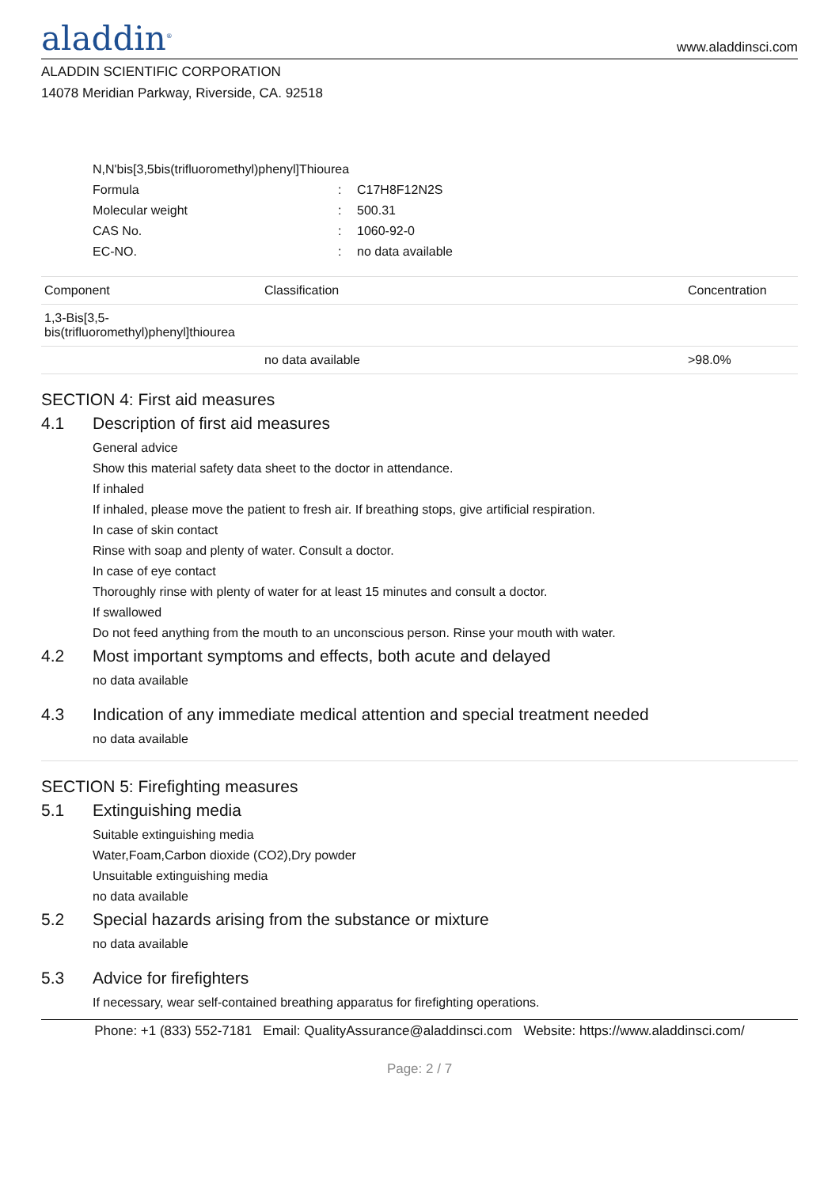aladdin<sup>®</sup>
www.aladdinsci.com
ALADDIN SCIENTIFIC CORPORATION
14078 Meridian Parkway, Riverside, CA. 92518
N,N'bis[3,5bis(trifluoromethyl)phenyl]Thiourea
| Formula | : | C17H8F12N2S |
| Molecular weight | : | 500.31 |
| CAS No. | : | 1060-92-0 |
| EC-NO. | : | no data available |
| Component | Classification | Concentration |
| --- | --- | --- |
| 1,3-Bis[3,5-bis(trifluoromethyl)phenyl]thiourea | | |
| | no data available | >98.0% |
SECTION 4: First aid measures
4.1 Description of first aid measures
General advice
Show this material safety data sheet to the doctor in attendance.
If inhaled
If inhaled, please move the patient to fresh air. If breathing stops, give artificial respiration.
In case of skin contact
Rinse with soap and plenty of water. Consult a doctor.
In case of eye contact
Thoroughly rinse with plenty of water for at least 15 minutes and consult a doctor.
If swallowed
Do not feed anything from the mouth to an unconscious person. Rinse your mouth with water.
4.2 Most important symptoms and effects, both acute and delayed
no data available
4.3 Indication of any immediate medical attention and special treatment needed
no data available
SECTION 5: Firefighting measures
5.1 Extinguishing media
Suitable extinguishing media
Water,Foam,Carbon dioxide (CO2),Dry powder
Unsuitable extinguishing media
no data available
5.2 Special hazards arising from the substance or mixture
no data available
5.3 Advice for firefighters
If necessary, wear self-contained breathing apparatus for firefighting operations.
Phone: +1 (833) 552-7181 Email: QualityAssurance@aladdinsci.com Website: https://www.aladdinsci.com/
Page: 2 / 7